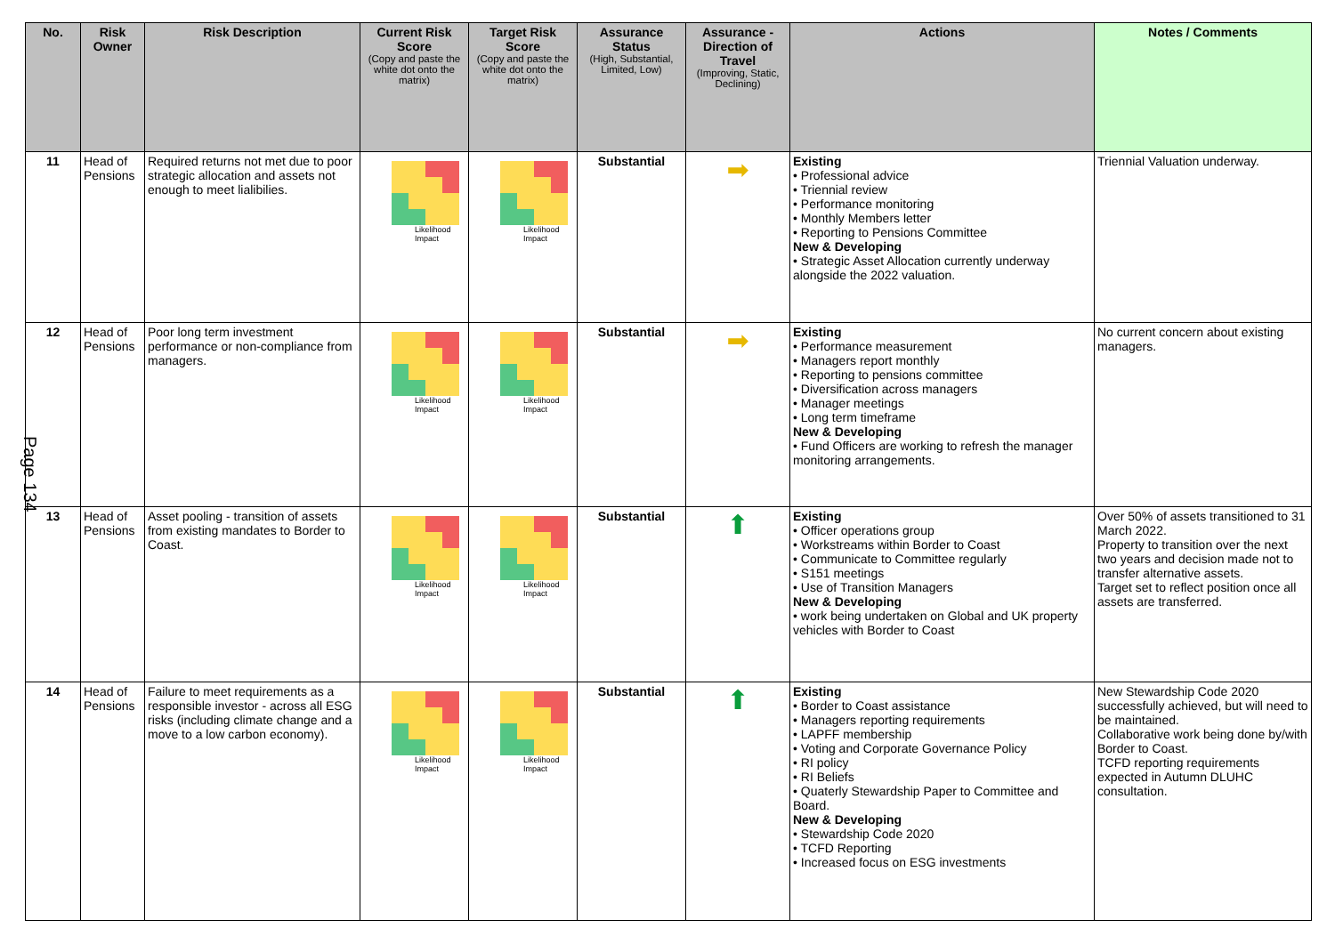Page 134
| No. | Risk Owner | Risk Description | Current Risk Score (Copy and paste the white dot onto the matrix) | Target Risk Score (Copy and paste the white dot onto the matrix) | Assurance Status (High, Substantial, Limited, Low) | Assurance - Direction of Travel (Improving, Static, Declining) | Actions | Notes / Comments |
| --- | --- | --- | --- | --- | --- | --- | --- | --- |
| 11 | Head of Pensions | Required returns not met due to poor strategic allocation and assets not enough to meet lialibilies. | Likelihood Impact | Likelihood Impact | Substantial | ➡ | Existing • Professional advice • Triennial review • Performance monitoring • Monthly Members letter • Reporting to Pensions Committee New & Developing • Strategic Asset Allocation currently underway alongside the 2022 valuation. | Triennial Valuation underway. |
| 12 | Head of Pensions | Poor long term investment performance or non-compliance from managers. | Likelihood Impact | Likelihood Impact | Substantial | ➡ | Existing • Performance measurement • Managers report monthly • Reporting to pensions committee • Diversification across managers • Manager meetings • Long term timeframe New & Developing • Fund Officers are working to refresh the manager monitoring arrangements. | No current concern about existing managers. |
| 13 | Head of Pensions | Asset pooling - transition of assets from existing mandates to Border to Coast. | Likelihood Impact | Likelihood Impact | Substantial | ⬆ | Existing • Officer operations group • Workstreams within Border to Coast • Communicate to Committee regularly • S151 meetings • Use of Transition Managers New & Developing • work being undertaken on Global and UK property vehicles with Border to Coast | Over 50% of assets transitioned to 31 March 2022. Property to transition over the next two years and decision made not to transfer alternative assets. Target set to reflect position once all assets are transferred. |
| 14 | Head of Pensions | Failure to meet requirements as a responsible investor - across all ESG risks (including climate change and a move to a low carbon economy). | Likelihood Impact | Likelihood Impact | Substantial | ⬆ | Existing • Border to Coast assistance • Managers reporting requirements • LAPFF membership • Voting and Corporate Governance Policy • RI policy • RI Beliefs • Quaterly Stewardship Paper to Committee and Board. New & Developing • Stewardship Code 2020 • TCFD Reporting • Increased focus on ESG investments | New Stewardship Code 2020 successfully achieved, but will need to be maintained. Collaborative work being done by/with Border to Coast. TCFD reporting requirements expected in Autumn DLUHC consultation. |